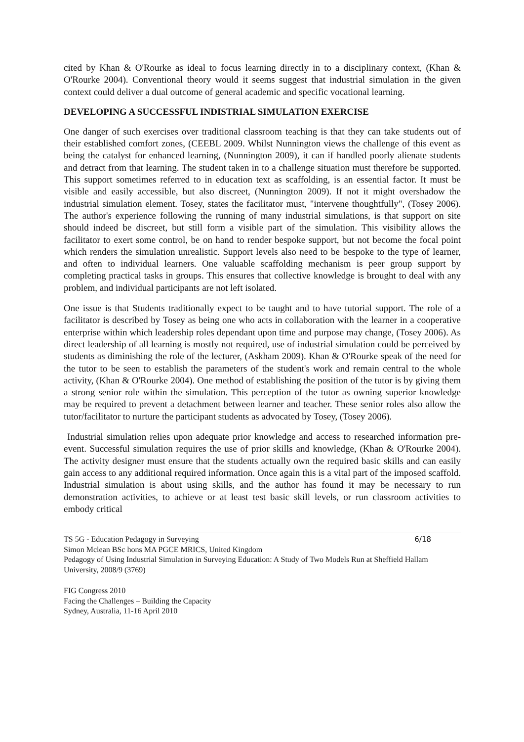cited by Khan & O'Rourke as ideal to focus learning directly in to a disciplinary context, (Khan & O'Rourke 2004). Conventional theory would it seems suggest that industrial simulation in the given context could deliver a dual outcome of general academic and specific vocational learning.
DEVELOPING A SUCCESSFUL INDISTRIAL SIMULATION EXERCISE
One danger of such exercises over traditional classroom teaching is that they can take students out of their established comfort zones, (CEEBL 2009. Whilst Nunnington views the challenge of this event as being the catalyst for enhanced learning, (Nunnington 2009), it can if handled poorly alienate students and detract from that learning. The student taken in to a challenge situation must therefore be supported. This support sometimes referred to in education text as scaffolding, is an essential factor. It must be visible and easily accessible, but also discreet, (Nunnington 2009). If not it might overshadow the industrial simulation element. Tosey, states the facilitator must, "intervene thoughtfully", (Tosey 2006). The author's experience following the running of many industrial simulations, is that support on site should indeed be discreet, but still form a visible part of the simulation. This visibility allows the facilitator to exert some control, be on hand to render bespoke support, but not become the focal point which renders the simulation unrealistic. Support levels also need to be bespoke to the type of learner, and often to individual learners. One valuable scaffolding mechanism is peer group support by completing practical tasks in groups. This ensures that collective knowledge is brought to deal with any problem, and individual participants are not left isolated.
One issue is that Students traditionally expect to be taught and to have tutorial support. The role of a facilitator is described by Tosey as being one who acts in collaboration with the learner in a cooperative enterprise within which leadership roles dependant upon time and purpose may change, (Tosey 2006). As direct leadership of all learning is mostly not required, use of industrial simulation could be perceived by students as diminishing the role of the lecturer, (Askham 2009). Khan & O'Rourke speak of the need for the tutor to be seen to establish the parameters of the student's work and remain central to the whole activity, (Khan & O'Rourke 2004). One method of establishing the position of the tutor is by giving them a strong senior role within the simulation. This perception of the tutor as owning superior knowledge may be required to prevent a detachment between learner and teacher. These senior roles also allow the tutor/facilitator to nurture the participant students as advocated by Tosey, (Tosey 2006).
Industrial simulation relies upon adequate prior knowledge and access to researched information pre-event. Successful simulation requires the use of prior skills and knowledge, (Khan & O'Rourke 2004). The activity designer must ensure that the students actually own the required basic skills and can easily gain access to any additional required information. Once again this is a vital part of the imposed scaffold. Industrial simulation is about using skills, and the author has found it may be necessary to run demonstration activities, to achieve or at least test basic skill levels, or run classroom activities to embody critical
TS 5G - Education Pedagogy in Surveying 6/18
Simon Mclean BSc hons MA PGCE MRICS, United Kingdom
Pedagogy of Using Industrial Simulation in Surveying Education: A Study of Two Models Run at Sheffield Hallam University, 2008/9 (3769)
FIG Congress 2010
Facing the Challenges – Building the Capacity
Sydney, Australia, 11-16 April 2010